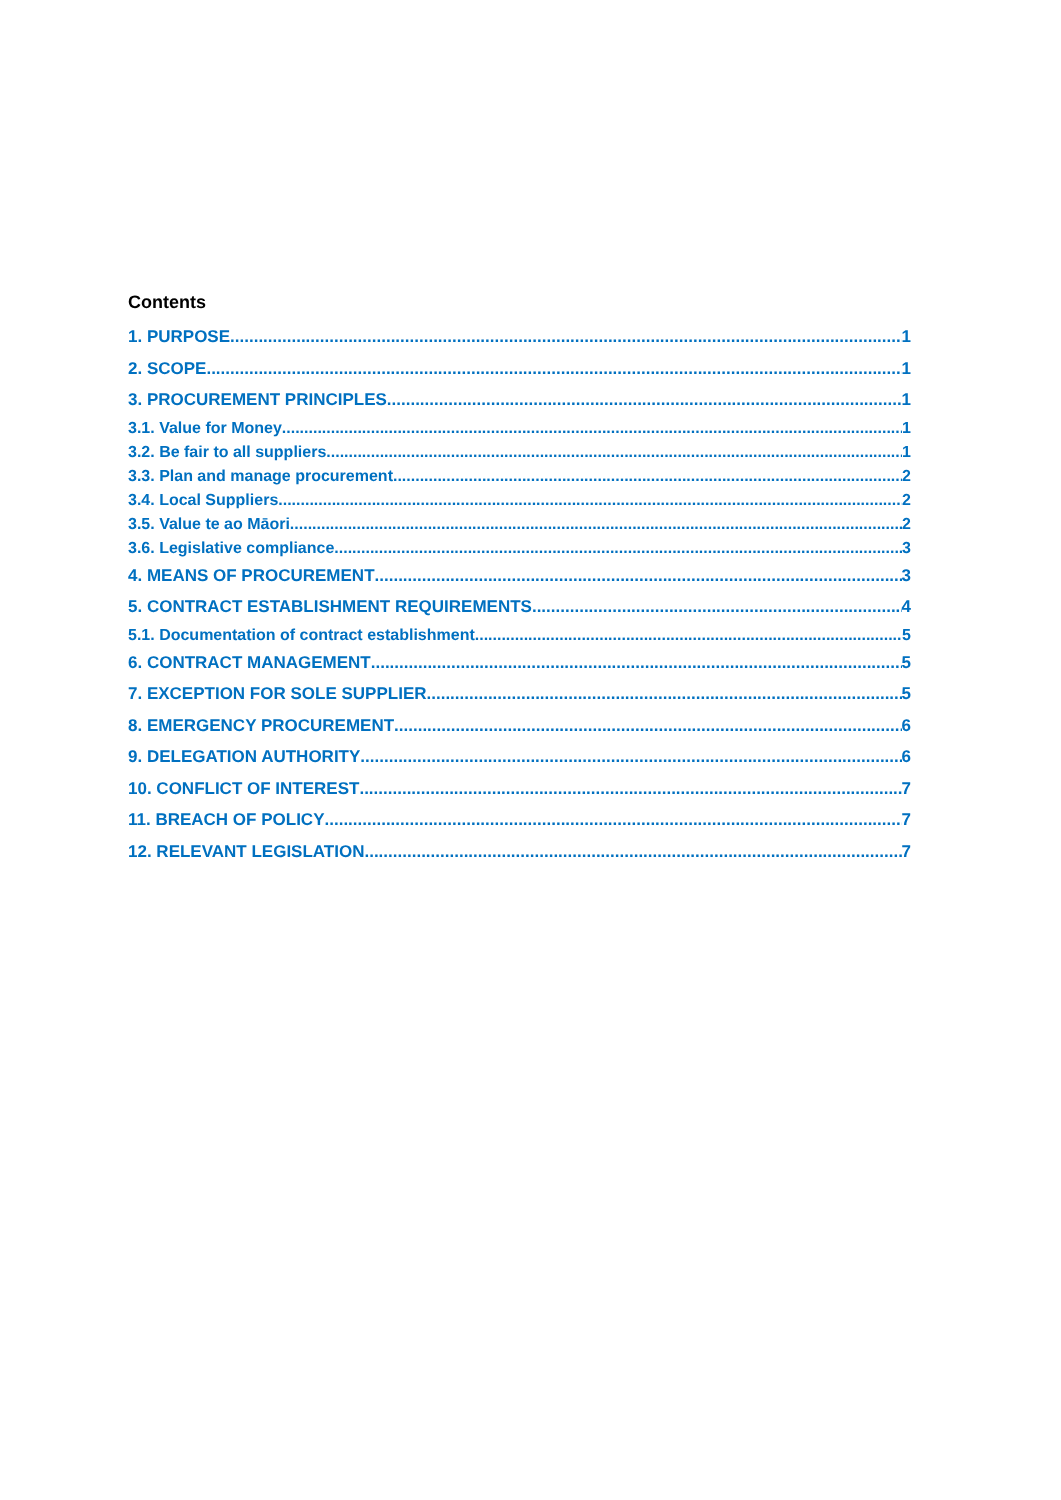Contents
1. PURPOSE 1
2. SCOPE 1
3. PROCUREMENT PRINCIPLES 1
3.1. Value for Money 1
3.2. Be fair to all suppliers 1
3.3. Plan and manage procurement 2
3.4. Local Suppliers 2
3.5. Value te ao Māori 2
3.6. Legislative compliance 3
4. MEANS OF PROCUREMENT 3
5. CONTRACT ESTABLISHMENT REQUIREMENTS 4
5.1. Documentation of contract establishment 5
6. CONTRACT MANAGEMENT 5
7. EXCEPTION FOR SOLE SUPPLIER 5
8. EMERGENCY PROCUREMENT 6
9. DELEGATION AUTHORITY 6
10. CONFLICT OF INTEREST 7
11. BREACH OF POLICY 7
12. RELEVANT LEGISLATION 7